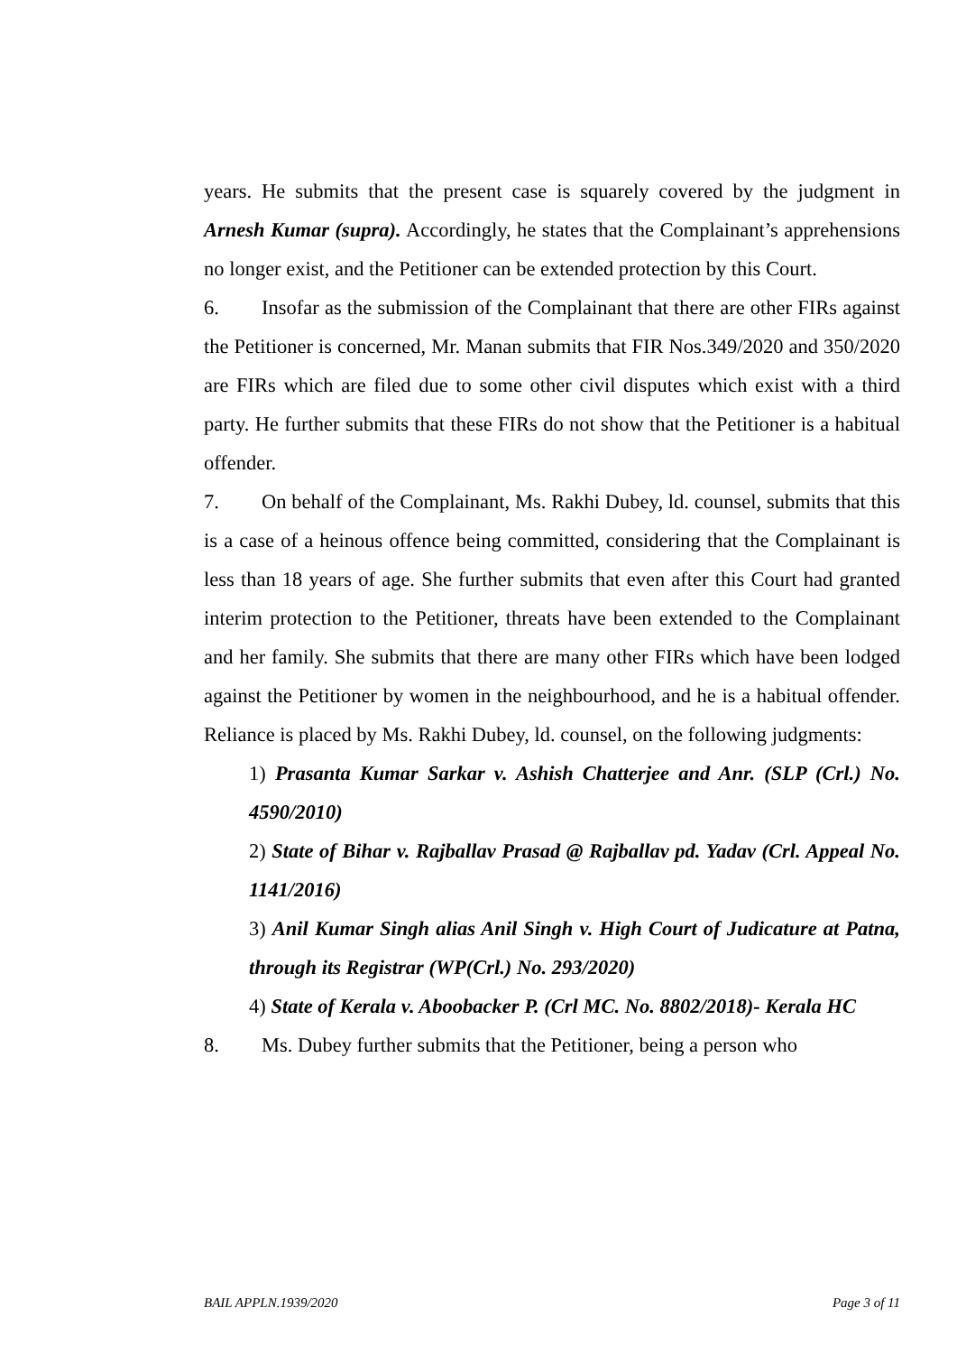years. He submits that the present case is squarely covered by the judgment in Arnesh Kumar (supra). Accordingly, he states that the Complainant’s apprehensions no longer exist, and the Petitioner can be extended protection by this Court.
6. Insofar as the submission of the Complainant that there are other FIRs against the Petitioner is concerned, Mr. Manan submits that FIR Nos.349/2020 and 350/2020 are FIRs which are filed due to some other civil disputes which exist with a third party. He further submits that these FIRs do not show that the Petitioner is a habitual offender.
7. On behalf of the Complainant, Ms. Rakhi Dubey, ld. counsel, submits that this is a case of a heinous offence being committed, considering that the Complainant is less than 18 years of age. She further submits that even after this Court had granted interim protection to the Petitioner, threats have been extended to the Complainant and her family. She submits that there are many other FIRs which have been lodged against the Petitioner by women in the neighbourhood, and he is a habitual offender. Reliance is placed by Ms. Rakhi Dubey, ld. counsel, on the following judgments:
1) Prasanta Kumar Sarkar v. Ashish Chatterjee and Anr. (SLP (Crl.) No. 4590/2010)
2) State of Bihar v. Rajballav Prasad @ Rajballav pd. Yadav (Crl. Appeal No. 1141/2016)
3) Anil Kumar Singh alias Anil Singh v. High Court of Judicature at Patna, through its Registrar (WP(Crl.) No. 293/2020)
4) State of Kerala v. Aboobacker P. (Crl MC. No. 8802/2018)- Kerala HC
8. Ms. Dubey further submits that the Petitioner, being a person who
BAIL APPLN.1939/2020 Page 3 of 11